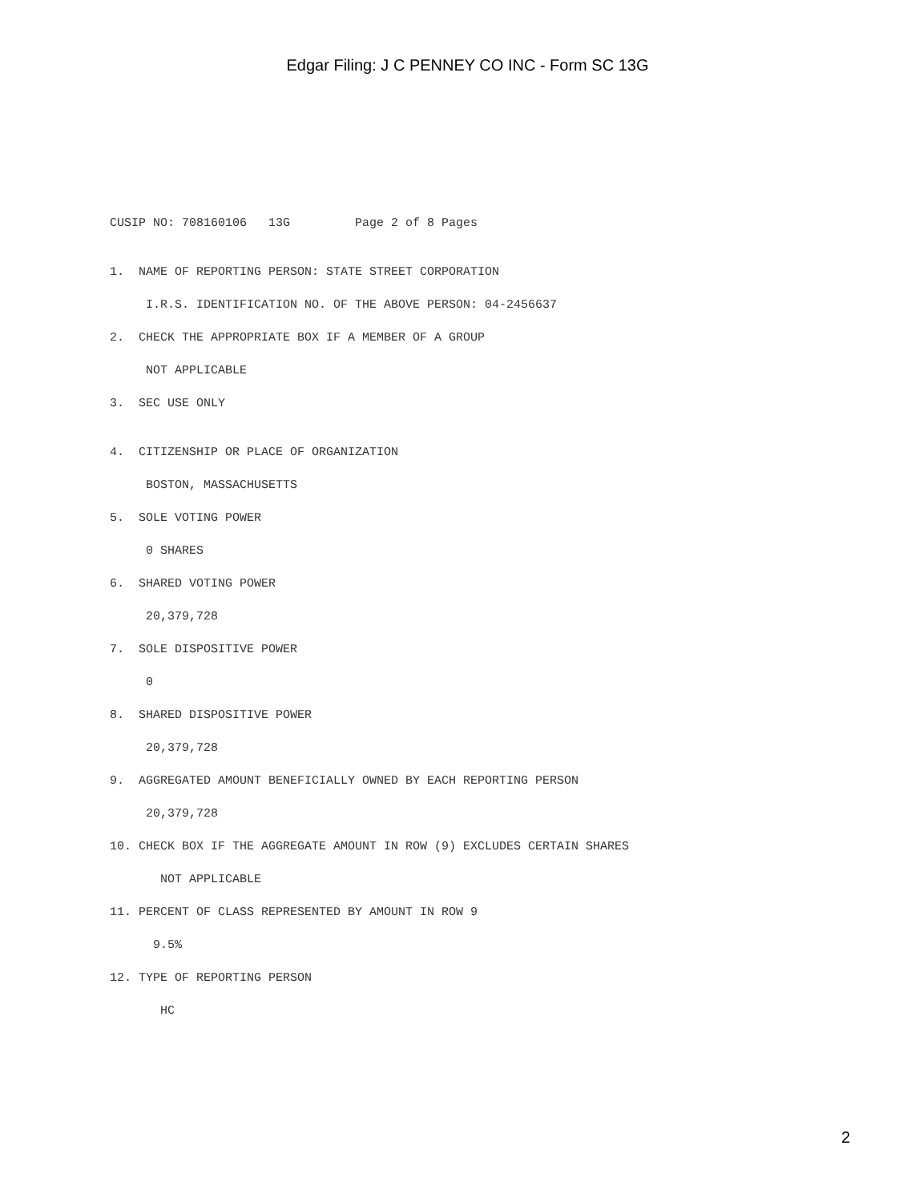Edgar Filing: J C PENNEY CO INC - Form SC 13G
CUSIP NO: 708160106 13G Page 2 of 8 Pages 1. NAME OF REPORTING PERSON: STATE STREET CORPORATION I.R.S. IDENTIFICATION NO. OF THE ABOVE PERSON: 04-2456637 2. CHECK THE APPROPRIATE BOX IF A MEMBER OF A GROUP NOT APPLICABLE 3. SEC USE ONLY 4. CITIZENSHIP OR PLACE OF ORGANIZATION BOSTON, MASSACHUSETTS 5. SOLE VOTING POWER 0 SHARES 6. SHARED VOTING POWER 20,379,728 7. SOLE DISPOSITIVE POWER 0 8. SHARED DISPOSITIVE POWER 20,379,728 9. AGGREGATED AMOUNT BENEFICIALLY OWNED BY EACH REPORTING PERSON 20,379,728 10. CHECK BOX IF THE AGGREGATE AMOUNT IN ROW (9) EXCLUDES CERTAIN SHARES NOT APPLICABLE 11. PERCENT OF CLASS REPRESENTED BY AMOUNT IN ROW 9 9.5% 12. TYPE OF REPORTING PERSON HC
2